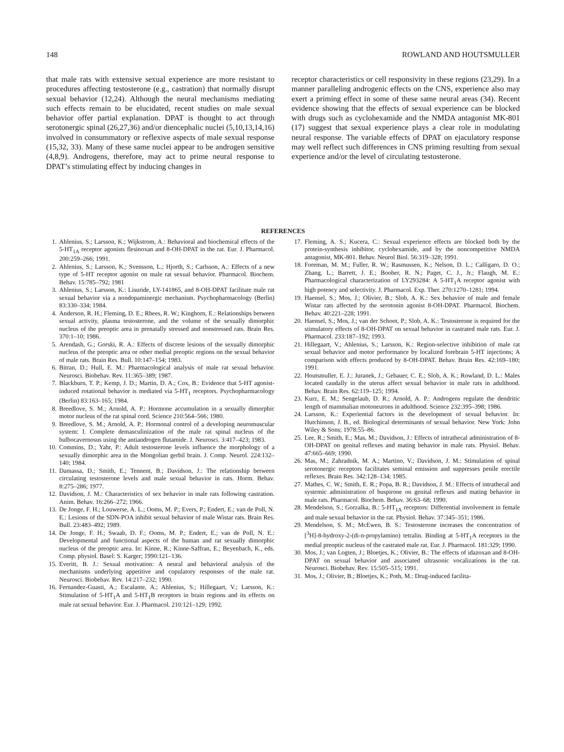148 ROWLAND AND HOUTSMULLER
that male rats with extensive sexual experience are more resistant to procedures affecting testosterone (e.g., castration) that normally disrupt sexual behavior (12,24). Although the neural mechanisms mediating such effects remain to be elucidated, recent studies on male sexual behavior offer partial explanation. DPAT is thought to act through serotonergic spinal (26,27,36) and/or diencephalic nuclei (5,10,13,14,16) involved in consummatory or reflexive aspects of male sexual response (15,32, 33). Many of these same nuclei appear to be androgen sensitive (4,8,9). Androgens, therefore, may act to prime neural response to DPAT’s stimulating effect by inducing changes in
receptor characteristics or cell responsivity in these regions (23,29). In a manner paralleling androgenic effects on the CNS, experience also may exert a priming effect in some of these same neural areas (34). Recent evidence showing that the effects of sexual experience can be blocked with drugs such as cyclohexamide and the NMDA antagonist MK-801 (17) suggest that sexual experience plays a clear role in modulating neural response. The variable effects of DPAT on ejaculatory response may well reflect such differences in CNS priming resulting from sexual experience and/or the level of circulating testosterone.
REFERENCES
1. Ahlenius, S.; Larsson, K.; Wijkstrom, A.: Behavioral and biochemical effects of the 5-HT<sub>1A</sub> receptor agonists flesinoxan and 8-OH-DPAT in the rat. Eur. J. Pharmacol. 200:259–266; 1991.
2. Ahlenius, S.; Larsson, K.; Svensson, L.; Hjorth, S.; Carlsson, A.: Effects of a new type of 5-HT receptor agonist on male rat sexual behavior. Pharmacol. Biochem. Behav. 15:785–792; 1981
3. Ahlenius, S.; Larsson, K.: Lisuride, LY-141865, and 8-OH-DPAT facilitate male rat sexual behavior via a nondopaminergic mechanism. Psychopharmacology (Berlin) 83:330–334; 1984.
4. Anderson, R. H.; Fleming, D. E.; Rhees, R. W.; Kinghorn, E.: Relationships between sexual activity, plasma testosterone, and the volume of the sexually dimorphic nucleus of the preoptic area in prenatally stressed and nonstressed rats. Brain Res. 370:1–10; 1986.
5. Arendash, G.; Gorski, R. A.: Effects of discrete lesions of the sexually dimorphic nucleus of the preoptic area or other medial preoptic regions on the sexual behavior of male rats. Brain Res. Bull. 10:147–154; 1983.
6. Bitran, D.; Hull, E. M.: Pharmacological analysis of male rat sexual behavior. Neurosci. Biobehav. Rev. 11:365–389; 1987.
7. Blackburn, T. P.; Kemp, J. D.; Martin, D. A.; Cox, B.: Evidence that 5-HT agonist-induced rotational behavior is mediated via 5-HT<sub>1</sub> receptors. Psychopharmacology (Berlin) 83:163–165; 1984.
8. Breedlove, S. M.; Arnold, A. P.: Hormone accumulation in a sexually dimorphic motor nucleus of the rat spinal cord. Science 210:564–566; 1980.
9. Breedlove, S. M.; Arnold, A. P.: Hormonal control of a developing neuromuscular system: I. Complete demasculinization of the male rat spinal nucleus of the bulbocavernosus using the antiandrogen flutamide. J. Neurosci. 3:417–423; 1983.
10. Commins, D.; Yahr, P.: Adult testosterone levels influence the morphology of a sexually dimorphic area in the Mongolian gerbil brain. J. Comp. Neurol. 224:132–140; 1984.
11. Damassa, D.; Smith, E.; Tennent, B.; Davidson, J.: The relationship between circulating testosterone levels and male sexual behavior in rats. Horm. Behav. 8:275–286; 1977.
12. Davidson, J. M.: Characteristics of sex behavior in male rats following castration. Anim. Behav. 16:266–272; 1966.
13. De Jonge, F. H.; Louwerse, A. L.; Ooms, M. P.; Evers, P.; Endert, E.; van de Poll, N. E.: Lesions of the SDN-POA inhibit sexual behavior of male Wistar rats. Brain Res. Bull. 23:483–492; 1989.
14. De Jonge, F. H.; Swaab, D. F.; Ooms, M. P.; Endert, E.; van de Poll, N. E.: Developmental and functional aspects of the human and rat sexually dimorphic nucleus of the preoptic area. In: Kinne, R.; Kinne-Saffran, E.; Beyenbach, K., eds. Comp. physiol. Basel: S. Karger; 1990:121–136.
15. Everitt, B. J.: Sexual motivation: A neural and behavioral analysis of the mechanisms underlying appetitive and copulatory responses of the male rat. Neurosci. Biobehav. Rev. 14:217–232; 1990.
16. Fernandez-Guasti, A.; Escalante, A.; Ahlenius, S.; Hillegaart, V.; Larsson, K.: Stimulation of 5-HT<sub>1</sub>A and 5-HT<sub>1</sub>B receptors in brain regions and its effects on male rat sexual behavior. Eur. J. Pharmacol. 210:121–129; 1992.
17. Fleming, A. S.; Kucera, C.: Sexual experience effects are blocked both by the protein-synthesis inhibitor, cyclohexamide, and by the noncompetitive NMDA antagonist, MK-801. Behav. Neurol Biol. 56:319–328; 1991.
18. Foreman, M. M.; Fuller, R. W.; Rasmussen, K.; Nelson, D. L.; Calligaro, D. O.; Zhang, L.; Barrett, J. E.; Booher, R. N.; Paget, C. J., Jr.; Flaugh, M. E.: Pharmacological characterization of LY293284: A 5-HT<sub>1</sub>A receptor agonist with high potency and selectivity. J. Pharmacol. Exp. Ther. 270:1270–1281; 1994.
19. Haensel, S.; Mos, J.; Olivier, B.; Slob, A. K.: Sex behavior of male and female Wistar rats affected by the serotonin agonist 8-OH-DPAT. Pharmacol. Biochem. Behav. 40:221–228; 1991.
20. Haensel, S.; Mos, J.; van der Schoot, P.; Slob, A. K.: Testosterone is required for the stimulatory effects of 8-OH-DPAT on sexual behavior in castrated male rats. Eur. J. Pharmacol. 233:187–192; 1993.
21. Hillegaart, V.; Ahlenius, S.; Larsson, K.: Region-selective inhibition of male rat sexual behavior and motor performance by localized forebrain 5-HT injections; A comparison with effects produced by 8-OH-DPAT. Behav. Brain Res. 42:169–180; 1991.
22. Houtsmuller, E. J.; Juranek, J.; Gebauer, C. E.; Slob, A. K.; Rowland, D. L.: Males located caudally in the uterus affect sexual behavior in male rats in adulthood. Behav. Brain Res. 62:119–125; 1994.
23. Kurz, E. M.; Sengelaub, D. R.; Arnold, A. P.: Androgens regulate the dendritic length of mammalian motoneurons in adulthood. Science 232:395–398; 1986.
24. Larsson, K.: Experiential factors in the development of sexual behavior. In: Hutchinson, J. B., ed. Biological determinants of sexual behavior. New York: John Wiley & Sons; 1978:55–86.
25. Lee, R.; Smith, E.; Mas, M.; Davidson, J.: Effects of intrathecal administration of 8-OH-DPAT on genital reflexes and mating behavior in male rats. Physiol. Behav. 47:665–669; 1990.
26. Mas, M.; Zahradnik, M. A.; Martino, V.; Davidson, J. M.: Stimulation of spinal serotonergic receptors facilitates seminal emission and suppresses penile erectile reflexes. Brain Res. 342:128–134; 1985.
27. Mathes, C. W.; Smith, E. R.; Popa, B. R.; Davidson, J. M.: Effects of intrathecal and systemic administration of buspirone on genital reflexes and mating behavior in male rats. Pharmacol. Biochem. Behav. 36:63–68; 1990.
28. Mendelson, S.; Gorzalka, B.: 5-HT<sub>1A</sub> receptors: Differential involvement in female and male sexual behavior in the rat. Physiol. Behav. 37:345–351; 1986.
29. Mendelson, S. M.; McEwen, B. S.: Testosterone increases the concentration of [<sup>3</sup>H]-8-hydroxy-2-(di-n-propylamino) tetralin. Binding at 5-HT<sub>1</sub>A receptors in the medial preoptic nucleus of the castrated male rat. Eur. J. Pharmacol. 181:329; 1990.
30. Mos, J.; van Logten, J.; Bloetjes, K.; Olivier, B.: The effects of idazoxan and 8-OH-DPAT on sexual behavior and associated ultrasonic vocalizations in the rat. Neurosci. Biobehav. Rev. 15:505–515; 1991.
31. Mos, J.; Olivier, B.; Bloetjes, K.; Poth, M.: Drug-induced facilita-